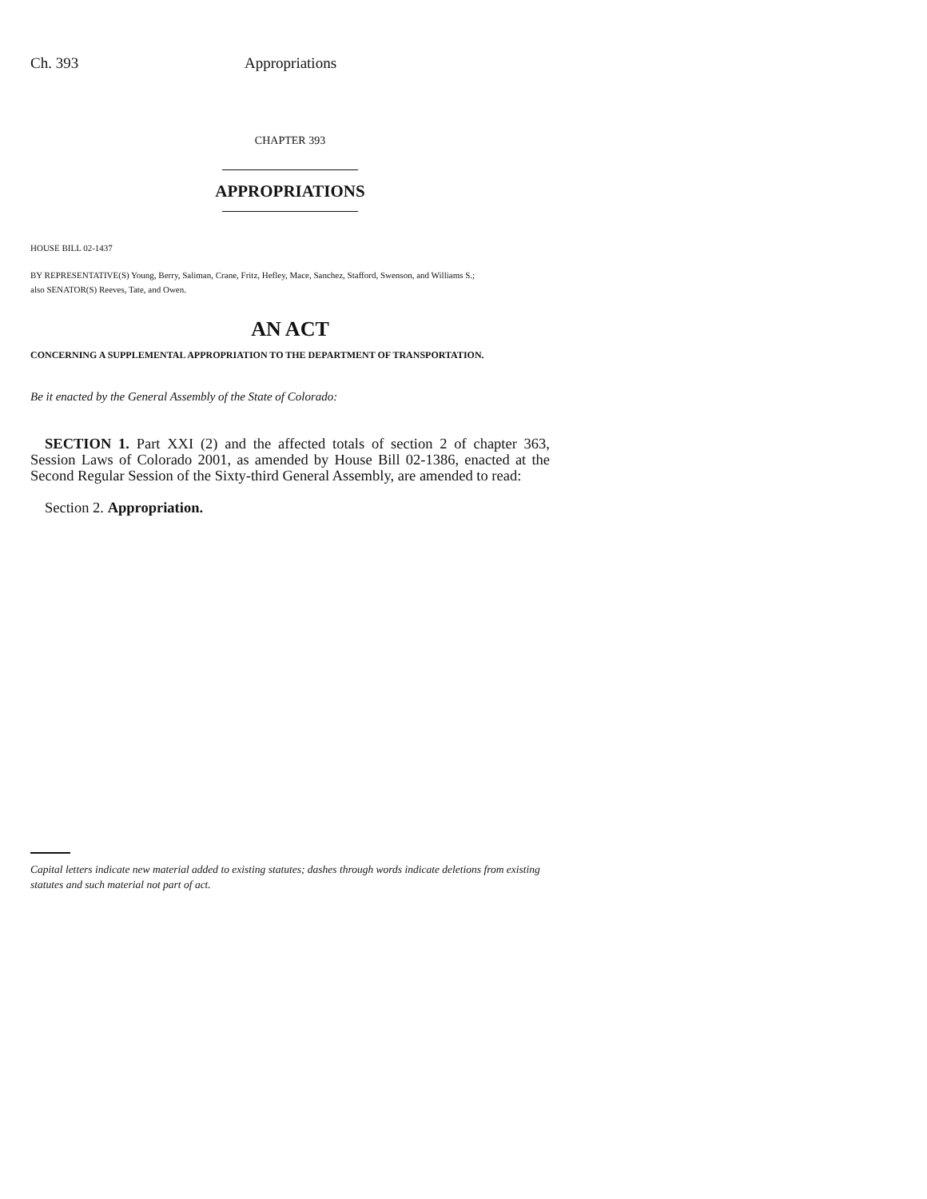Ch. 393 Appropriations
CHAPTER 393
APPROPRIATIONS
HOUSE BILL 02-1437
BY REPRESENTATIVE(S) Young, Berry, Saliman, Crane, Fritz, Hefley, Mace, Sanchez, Stafford, Swenson, and Williams S.;
also SENATOR(S) Reeves, Tate, and Owen.
AN ACT
CONCERNING A SUPPLEMENTAL APPROPRIATION TO THE DEPARTMENT OF TRANSPORTATION.
Be it enacted by the General Assembly of the State of Colorado:
SECTION 1. Part XXI (2) and the affected totals of section 2 of chapter 363, Session Laws of Colorado 2001, as amended by House Bill 02-1386, enacted at the Second Regular Session of the Sixty-third General Assembly, are amended to read:
Section 2. Appropriation.
Capital letters indicate new material added to existing statutes; dashes through words indicate deletions from existing statutes and such material not part of act.